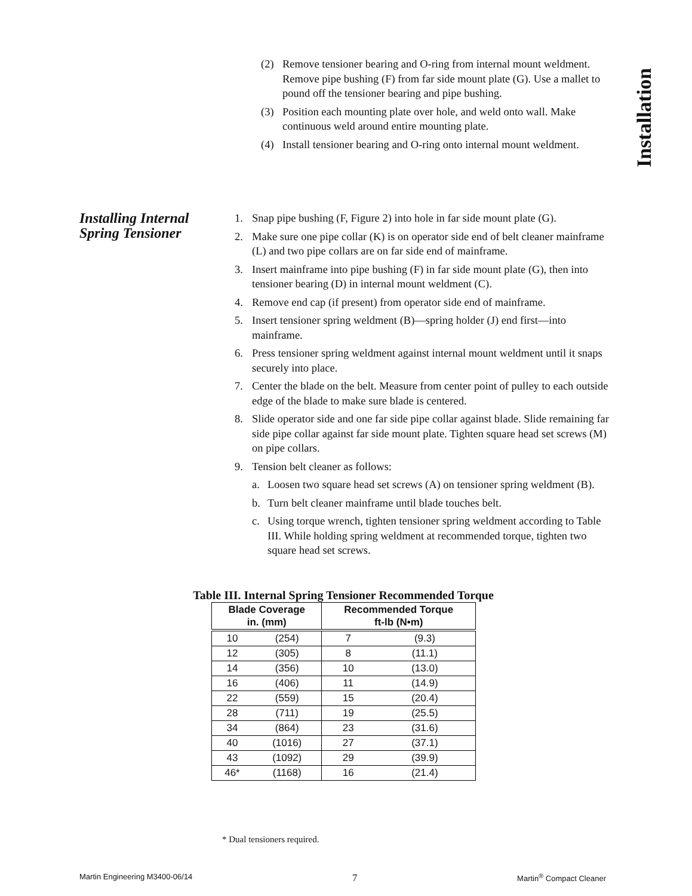Installation
(2) Remove tensioner bearing and O-ring from internal mount weldment. Remove pipe bushing (F) from far side mount plate (G). Use a mallet to pound off the tensioner bearing and pipe bushing.
(3) Position each mounting plate over hole, and weld onto wall. Make continuous weld around entire mounting plate.
(4) Install tensioner bearing and O-ring onto internal mount weldment.
Installing Internal Spring Tensioner
1. Snap pipe bushing (F, Figure 2) into hole in far side mount plate (G).
2. Make sure one pipe collar (K) is on operator side end of belt cleaner mainframe (L) and two pipe collars are on far side end of mainframe.
3. Insert mainframe into pipe bushing (F) in far side mount plate (G), then into tensioner bearing (D) in internal mount weldment (C).
4. Remove end cap (if present) from operator side end of mainframe.
5. Insert tensioner spring weldment (B)—spring holder (J) end first—into mainframe.
6. Press tensioner spring weldment against internal mount weldment until it snaps securely into place.
7. Center the blade on the belt. Measure from center point of pulley to each outside edge of the blade to make sure blade is centered.
8. Slide operator side and one far side pipe collar against blade. Slide remaining far side pipe collar against far side mount plate. Tighten square head set screws (M) on pipe collars.
9. Tension belt cleaner as follows:
a. Loosen two square head set screws (A) on tensioner spring weldment (B).
b. Turn belt cleaner mainframe until blade touches belt.
c. Using torque wrench, tighten tensioner spring weldment according to Table III. While holding spring weldment at recommended torque, tighten two square head set screws.
Table III. Internal Spring Tensioner Recommended Torque
| Blade Coverage in. (mm) | | Recommended Torque ft-lb (N•m) | |
| --- | --- | --- | --- |
| 10 | (254) | 7 | (9.3) |
| 12 | (305) | 8 | (11.1) |
| 14 | (356) | 10 | (13.0) |
| 16 | (406) | 11 | (14.9) |
| 22 | (559) | 15 | (20.4) |
| 28 | (711) | 19 | (25.5) |
| 34 | (864) | 23 | (31.6) |
| 40 | (1016) | 27 | (37.1) |
| 43 | (1092) | 29 | (39.9) |
| 46* | (1168) | 16 | (21.4) |
* Dual tensioners required.
Martin Engineering M3400-06/14 7 Martin<sup>®</sup> Compact Cleaner